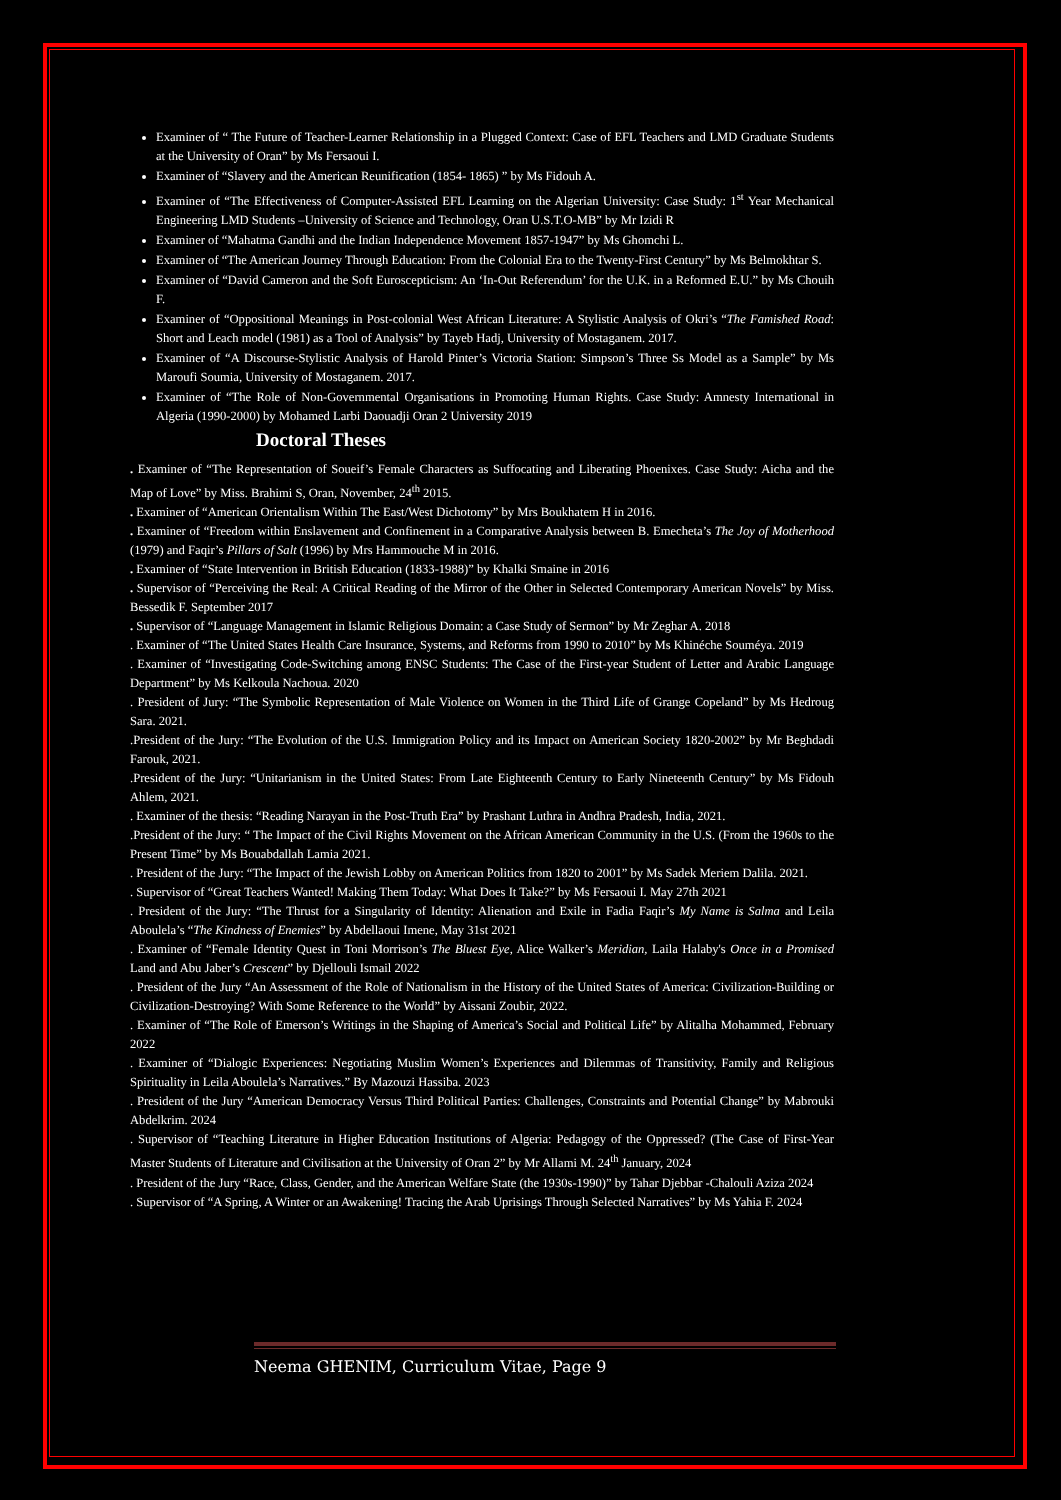Examiner of “ The Future of Teacher-Learner Relationship in a Plugged Context: Case of EFL Teachers and LMD Graduate Students at the University of Oran” by Ms Fersaoui I.
Examiner of “Slavery and the American Reunification (1854- 1865) ” by Ms Fidouh A.
Examiner of “The Effectiveness of Computer-Assisted EFL Learning on the Algerian University: Case Study: 1<sup>st</sup> Year Mechanical Engineering LMD Students –University of Science and Technology, Oran U.S.T.O-MB” by Mr Izidi R
Examiner of “Mahatma Gandhi and the Indian Independence Movement 1857-1947” by Ms Ghomchi L.
Examiner of “The American Journey Through Education: From the Colonial Era to the Twenty-First Century” by Ms Belmokhtar S.
Examiner of “David Cameron and the Soft Euroscepticism: An ‘In-Out Referendum’ for the U.K. in a Reformed E.U.” by Ms Chouih F.
Examiner of “Oppositional Meanings in Post-colonial West African Literature: A Stylistic Analysis of Okri’s “The Famished Road: Short and Leach model (1981) as a Tool of Analysis” by Tayeb Hadj, University of Mostaganem. 2017.
Examiner of “A Discourse-Stylistic Analysis of Harold Pinter’s Victoria Station: Simpson’s Three Ss Model as a Sample” by Ms Maroufi Soumia, University of Mostaganem. 2017.
Examiner of “The Role of Non-Governmental Organisations in Promoting Human Rights. Case Study: Amnesty International in Algeria (1990-2000) by Mohamed Larbi Daouadji Oran 2 University 2019
Doctoral Theses
. Examiner of “The Representation of Soueif’s Female Characters as Suffocating and Liberating Phoenixes. Case Study: Aicha and the Map of Love” by Miss. Brahimi S, Oran, November, 24<sup>th</sup> 2015.
. Examiner of “American Orientalism Within The East/West Dichotomy” by Mrs Boukhatem H in 2016.
. Examiner of “Freedom within Enslavement and Confinement in a Comparative Analysis between B. Emecheta’s The Joy of Motherhood (1979) and Faqir’s Pillars of Salt (1996) by Mrs Hammouche M in 2016.
. Examiner of “State Intervention in British Education (1833-1988)” by Khalki Smaine in 2016
. Supervisor of “Perceiving the Real: A Critical Reading of the Mirror of the Other in Selected Contemporary American Novels” by Miss. Bessedik F. September 2017
. Supervisor of “Language Management in Islamic Religious Domain: a Case Study of Sermon” by Mr Zeghar A. 2018
. Examiner of “The United States Health Care Insurance, Systems, and Reforms from 1990 to 2010” by Ms Khinéche Souméya. 2019
. Examiner of “Investigating Code-Switching among ENSC Students: The Case of the First-year Student of Letter and Arabic Language Department” by Ms Kelkoula Nachoua. 2020
. President of Jury: “The Symbolic Representation of Male Violence on Women in the Third Life of Grange Copeland” by Ms Hedroug Sara. 2021.
.President of the Jury: “The Evolution of the U.S. Immigration Policy and its Impact on American Society 1820-2002” by Mr Beghdadi Farouk, 2021.
.President of the Jury: “Unitarianism in the United States: From Late Eighteenth Century to Early Nineteenth Century” by Ms Fidouh Ahlem, 2021.
. Examiner of the thesis: “Reading Narayan in the Post-Truth Era” by Prashant Luthra in Andhra Pradesh, India, 2021.
.President of the Jury: “ The Impact of the Civil Rights Movement on the African American Community in the U.S. (From the 1960s to the Present Time” by Ms Bouabdallah Lamia 2021.
. President of the Jury: “The Impact of the Jewish Lobby on American Politics from 1820 to 2001” by Ms Sadek Meriem Dalila. 2021.
. Supervisor of “Great Teachers Wanted! Making Them Today: What Does It Take?” by Ms Fersaoui I. May 27th 2021
. President of the Jury: “The Thrust for a Singularity of Identity: Alienation and Exile in Fadia Faqir’s My Name is Salma and Leila Aboulela’s “The Kindness of Enemies” by Abdellaoui Imene, May 31st 2021
. Examiner of “Female Identity Quest in Toni Morrison’s The Bluest Eye, Alice Walker’s Meridian, Laila Halaby's Once in a Promised Land and Abu Jaber’s Crescent” by Djellouli Ismail 2022
. President of the Jury “An Assessment of the Role of Nationalism in the History of the United States of America: Civilization-Building or Civilization-Destroying? With Some Reference to the World” by Aissani Zoubir, 2022.
. Examiner of “The Role of Emerson’s Writings in the Shaping of America’s Social and Political Life” by Alitalha Mohammed, February 2022
. Examiner of “Dialogic Experiences: Negotiating Muslim Women’s Experiences and Dilemmas of Transitivity, Family and Religious Spirituality in Leila Aboulela’s Narratives.” By Mazouzi Hassiba. 2023
. President of the Jury “American Democracy Versus Third Political Parties: Challenges, Constraints and Potential Change” by Mabrouki Abdelkrim. 2024
. Supervisor of “Teaching Literature in Higher Education Institutions of Algeria: Pedagogy of the Oppressed? (The Case of First-Year Master Students of Literature and Civilisation at the University of Oran 2” by Mr Allami M. 24<sup>th</sup> January, 2024
. President of the Jury “Race, Class, Gender, and the American Welfare State (the 1930s-1990)” by Tahar Djebbar -Chalouli Aziza 2024
. Supervisor of “A Spring, A Winter or an Awakening! Tracing the Arab Uprisings Through Selected Narratives” by Ms Yahia F. 2024
Neema GHENIM, Curriculum Vitae, Page 9